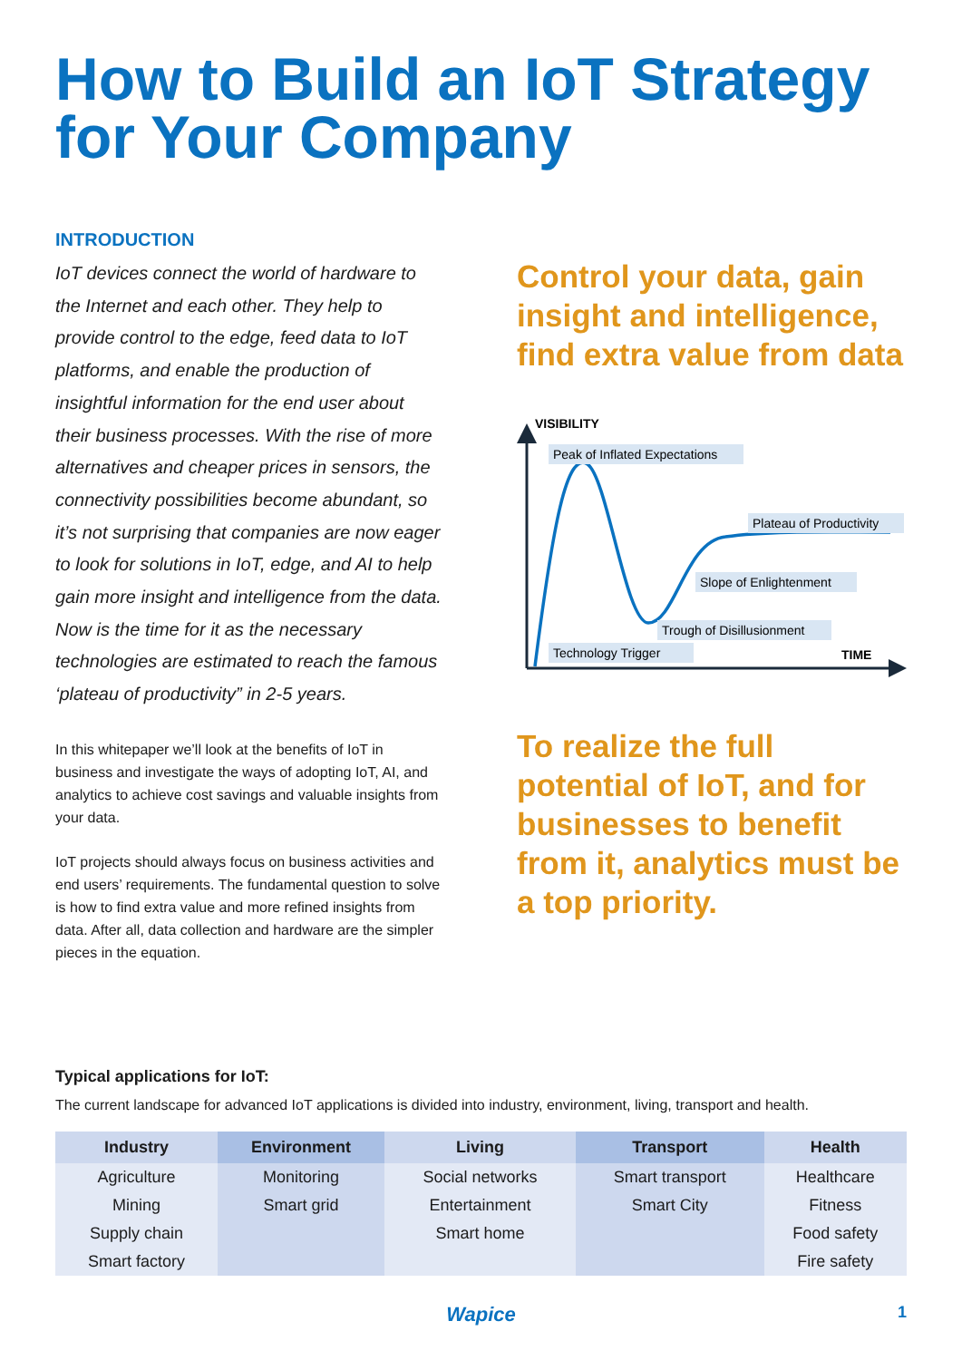How to Build an IoT Strategy for Your Company
INTRODUCTION
IoT devices connect the world of hardware to the Internet and each other. They help to provide control to the edge, feed data to IoT platforms, and enable the production of insightful information for the end user about their business processes. With the rise of more alternatives and cheaper prices in sensors, the connectivity possibilities become abundant, so it’s not surprising that companies are now eager to look for solutions in IoT, edge, and AI to help gain more insight and intelligence from the data. Now is the time for it as the necessary technologies are estimated to reach the famous ‘plateau of productivity” in 2-5 years.
In this whitepaper we’ll look at the benefits of IoT in business and investigate the ways of adopting IoT, AI, and analytics to achieve cost savings and valuable insights from your data.
IoT projects should always focus on business activities and end users’ requirements. The fundamental question to solve is how to find extra value and more refined insights from data. After all, data collection and hardware are the simpler pieces in the equation.
Control your data, gain insight and intelligence, find extra value from data
VISIBILITY
TIME
Peak of Inflated Expectations
Plateau of Productivity
Slope of Enlightenment
Trough of Disillusionment
Technology Trigger
To realize the full potential of IoT, and for businesses to benefit from it, analytics must be a top priority.
Typical applications for IoT:
The current landscape for advanced IoT applications is divided into industry, environment, living, transport and health.
| Industry | Environment | Living | Transport | Health |
| --- | --- | --- | --- | --- |
| Agriculture | Monitoring | Social networks | Smart transport | Healthcare |
| Mining | Smart grid | Entertainment | Smart City | Fitness |
| Supply chain | | Smart home | | Food safety |
| Smart factory | | | | Fire safety |
Wapice 1